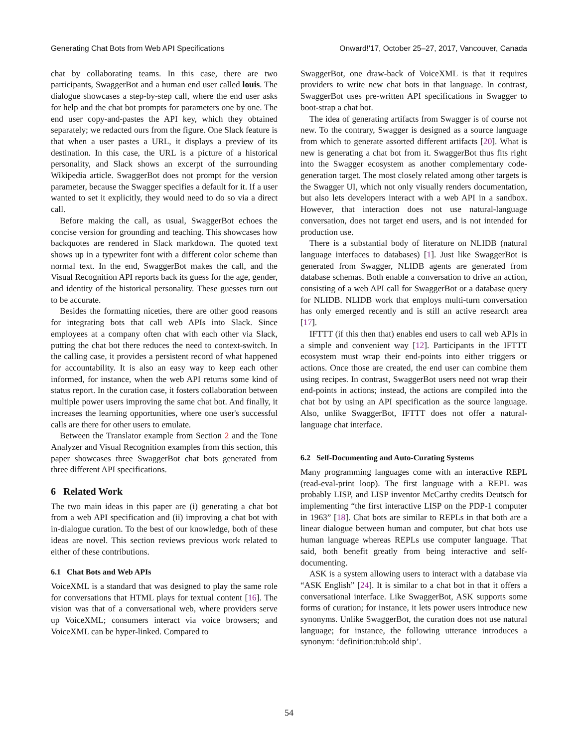Generating Chat Bots from Web API Specifications Onward!'17, October 25–27, 2017, Vancouver, Canada
chat by collaborating teams. In this case, there are two participants, SwaggerBot and a human end user called louis. The dialogue showcases a step-by-step call, where the end user asks for help and the chat bot prompts for parameters one by one. The end user copy-and-pastes the API key, which they obtained separately; we redacted ours from the figure. One Slack feature is that when a user pastes a URL, it displays a preview of its destination. In this case, the URL is a picture of a historical personality, and Slack shows an excerpt of the surrounding Wikipedia article. SwaggerBot does not prompt for the version parameter, because the Swagger specifies a default for it. If a user wanted to set it explicitly, they would need to do so via a direct call.
Before making the call, as usual, SwaggerBot echoes the concise version for grounding and teaching. This showcases how backquotes are rendered in Slack markdown. The quoted text shows up in a typewriter font with a different color scheme than normal text. In the end, SwaggerBot makes the call, and the Visual Recognition API reports back its guess for the age, gender, and identity of the historical personality. These guesses turn out to be accurate.
Besides the formatting niceties, there are other good reasons for integrating bots that call web APIs into Slack. Since employees at a company often chat with each other via Slack, putting the chat bot there reduces the need to context-switch. In the calling case, it provides a persistent record of what happened for accountability. It is also an easy way to keep each other informed, for instance, when the web API returns some kind of status report. In the curation case, it fosters collaboration between multiple power users improving the same chat bot. And finally, it increases the learning opportunities, where one user's successful calls are there for other users to emulate.
Between the Translator example from Section 2 and the Tone Analyzer and Visual Recognition examples from this section, this paper showcases three SwaggerBot chat bots generated from three different API specifications.
6 Related Work
The two main ideas in this paper are (i) generating a chat bot from a web API specification and (ii) improving a chat bot with in-dialogue curation. To the best of our knowledge, both of these ideas are novel. This section reviews previous work related to either of these contributions.
6.1 Chat Bots and Web APIs
VoiceXML is a standard that was designed to play the same role for conversations that HTML plays for textual content [16]. The vision was that of a conversational web, where providers serve up VoiceXML; consumers interact via voice browsers; and VoiceXML can be hyper-linked. Compared to
SwaggerBot, one draw-back of VoiceXML is that it requires providers to write new chat bots in that language. In contrast, SwaggerBot uses pre-written API specifications in Swagger to boot-strap a chat bot.
The idea of generating artifacts from Swagger is of course not new. To the contrary, Swagger is designed as a source language from which to generate assorted different artifacts [20]. What is new is generating a chat bot from it. SwaggerBot thus fits right into the Swagger ecosystem as another complementary code-generation target. The most closely related among other targets is the Swagger UI, which not only visually renders documentation, but also lets developers interact with a web API in a sandbox. However, that interaction does not use natural-language conversation, does not target end users, and is not intended for production use.
There is a substantial body of literature on NLIDB (natural language interfaces to databases) [1]. Just like SwaggerBot is generated from Swagger, NLIDB agents are generated from database schemas. Both enable a conversation to drive an action, consisting of a web API call for SwaggerBot or a database query for NLIDB. NLIDB work that employs multi-turn conversation has only emerged recently and is still an active research area [17].
IFTTT (if this then that) enables end users to call web APIs in a simple and convenient way [12]. Participants in the IFTTT ecosystem must wrap their end-points into either triggers or actions. Once those are created, the end user can combine them using recipes. In contrast, SwaggerBot users need not wrap their end-points in actions; instead, the actions are compiled into the chat bot by using an API specification as the source language. Also, unlike SwaggerBot, IFTTT does not offer a natural-language chat interface.
6.2 Self-Documenting and Auto-Curating Systems
Many programming languages come with an interactive REPL (read-eval-print loop). The first language with a REPL was probably LISP, and LISP inventor McCarthy credits Deutsch for implementing “the first interactive LISP on the PDP-1 computer in 1963” [18]. Chat bots are similar to REPLs in that both are a linear dialogue between human and computer, but chat bots use human language whereas REPLs use computer language. That said, both benefit greatly from being interactive and self-documenting.
ASK is a system allowing users to interact with a database via “ASK English” [24]. It is similar to a chat bot in that it offers a conversational interface. Like SwaggerBot, ASK supports some forms of curation; for instance, it lets power users introduce new synonyms. Unlike SwaggerBot, the curation does not use natural language; for instance, the following utterance introduces a synonym: ‘definition:tub:old ship’.
54